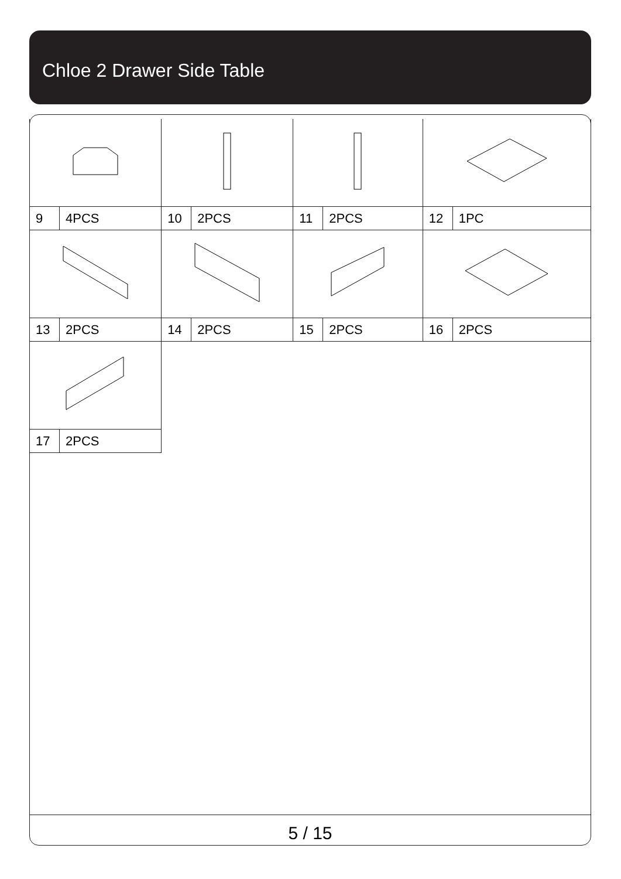Chloe 2 Drawer Side Table
| 9 | 4PCS | 10 | 2PCS | 11 | 2PCS | 12 | 1PC |
| 13 | 2PCS | 14 | 2PCS | 15 | 2PCS | 16 | 2PCS |
| 17 | 2PCS | | | | | | |
5 / 15